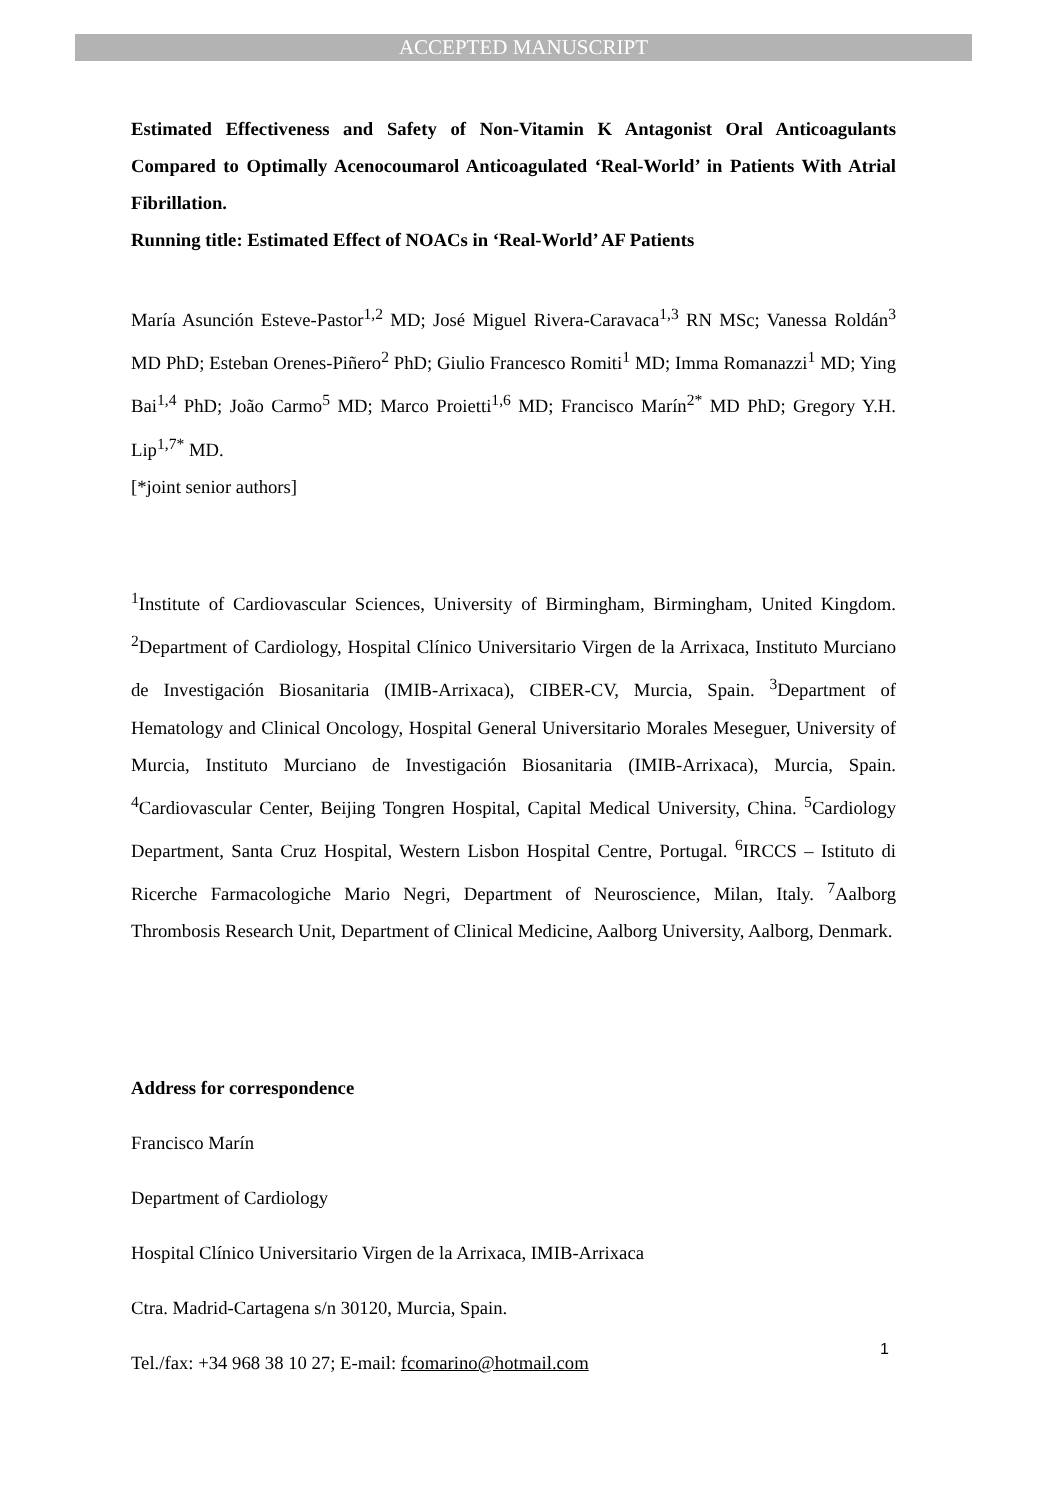ACCEPTED MANUSCRIPT
Estimated Effectiveness and Safety of Non-Vitamin K Antagonist Oral Anticoagulants Compared to Optimally Acenocoumarol Anticoagulated ‘Real-World’ in Patients With Atrial Fibrillation.
Running title: Estimated Effect of NOACs in ‘Real-World’ AF Patients
María Asunción Esteve-Pastor<sup>1,2</sup> MD; José Miguel Rivera-Caravaca<sup>1,3</sup> RN MSc; Vanessa Roldán<sup>3</sup> MD PhD; Esteban Orenes-Piñero<sup>2</sup> PhD; Giulio Francesco Romiti<sup>1</sup> MD; Imma Romanazzi<sup>1</sup> MD; Ying Bai<sup>1,4</sup> PhD; João Carmo<sup>5</sup> MD; Marco Proietti<sup>1,6</sup> MD; Francisco Marín<sup>2*</sup> MD PhD; Gregory Y.H. Lip<sup>1,7*</sup> MD.
[*joint senior authors]
<sup>1</sup> Institute of Cardiovascular Sciences, University of Birmingham, Birmingham, United Kingdom. <sup>2</sup>Department of Cardiology, Hospital Clínico Universitario Virgen de la Arrixaca, Instituto Murciano de Investigación Biosanitaria (IMIB-Arrixaca), CIBER-CV, Murcia, Spain. <sup>3</sup>Department of Hematology and Clinical Oncology, Hospital General Universitario Morales Meseguer, University of Murcia, Instituto Murciano de Investigación Biosanitaria (IMIB-Arrixaca), Murcia, Spain. <sup>4</sup>Cardiovascular Center, Beijing Tongren Hospital, Capital Medical University, China. <sup>5</sup>Cardiology Department, Santa Cruz Hospital, Western Lisbon Hospital Centre, Portugal. <sup>6</sup>IRCCS – Istituto di Ricerche Farmacologiche Mario Negri, Department of Neuroscience, Milan, Italy. <sup>7</sup>Aalborg Thrombosis Research Unit, Department of Clinical Medicine, Aalborg University, Aalborg, Denmark.
Address for correspondence
Francisco Marín
Department of Cardiology
Hospital Clínico Universitario Virgen de la Arrixaca, IMIB-Arrixaca
Ctra. Madrid-Cartagena s/n 30120, Murcia, Spain.
Tel./fax: +34 968 38 10 27; E-mail: fcomarino@hotmail.com
1